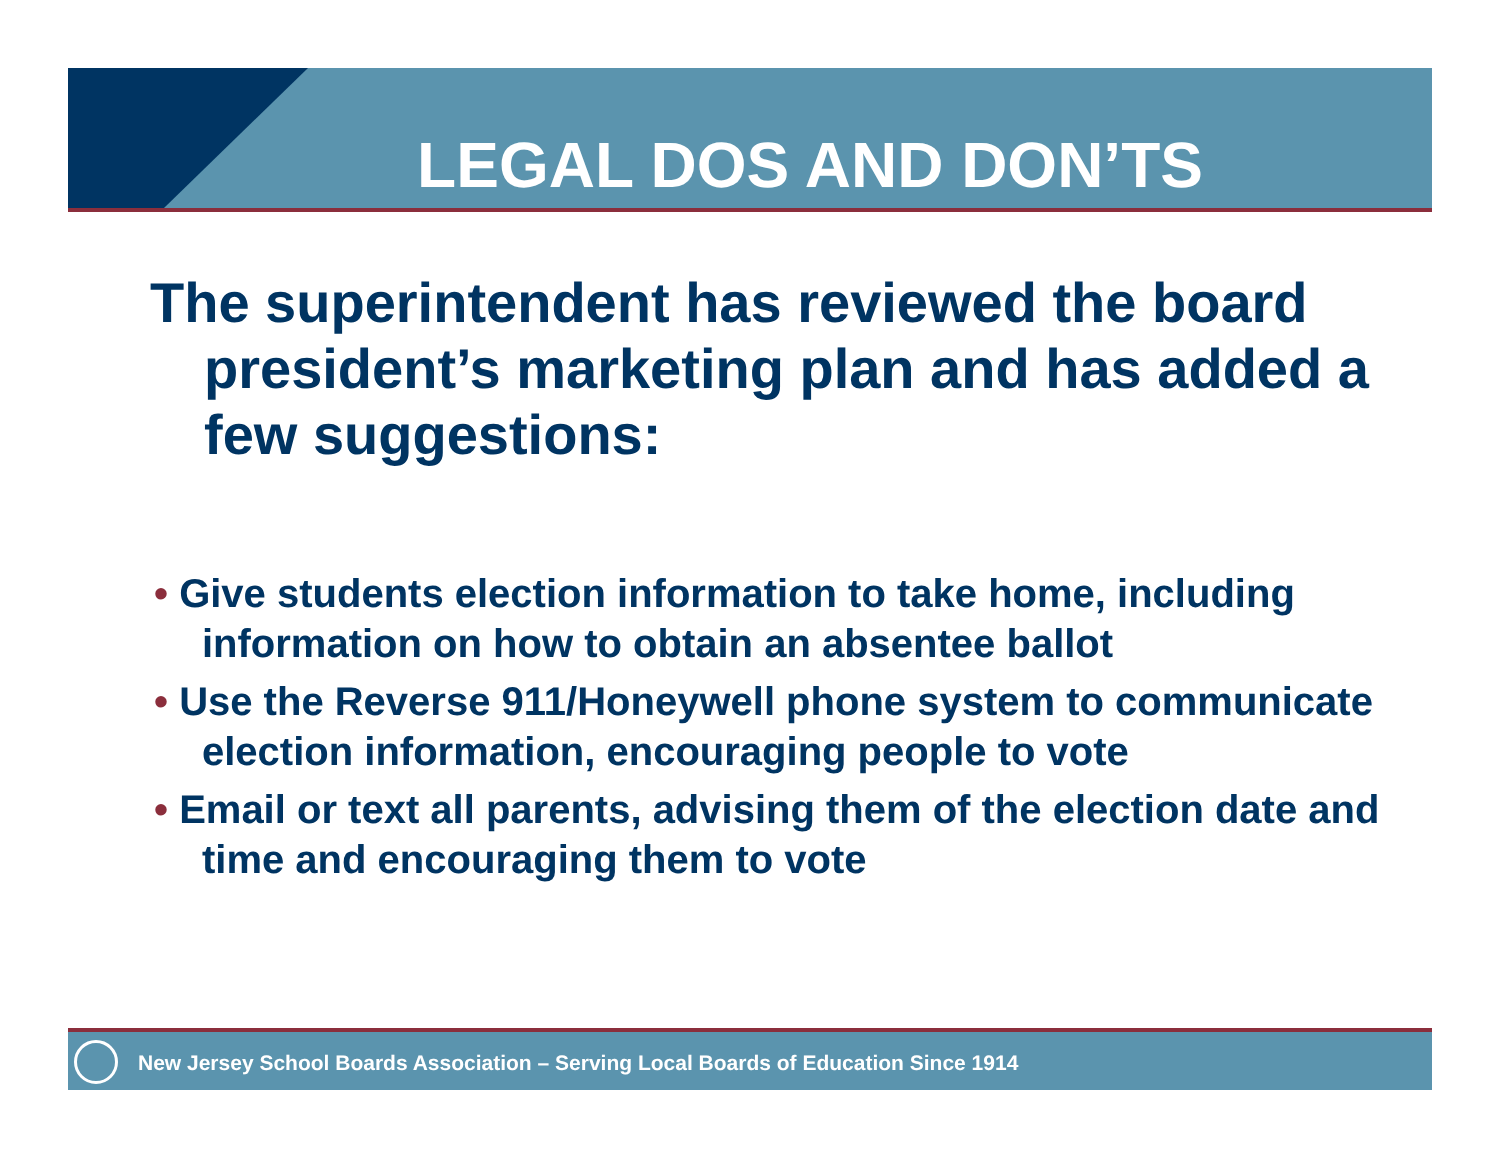LEGAL DOS AND DON’TS
The superintendent has reviewed the board president’s marketing plan and has added a few suggestions:
• Give students election information to take home, including information on how to obtain an absentee ballot
• Use the Reverse 911/Honeywell phone system to communicate election information, encouraging people to vote
• Email or text all parents, advising them of the election date and time and encouraging them to vote
New Jersey School Boards Association – Serving Local Boards of Education Since 1914